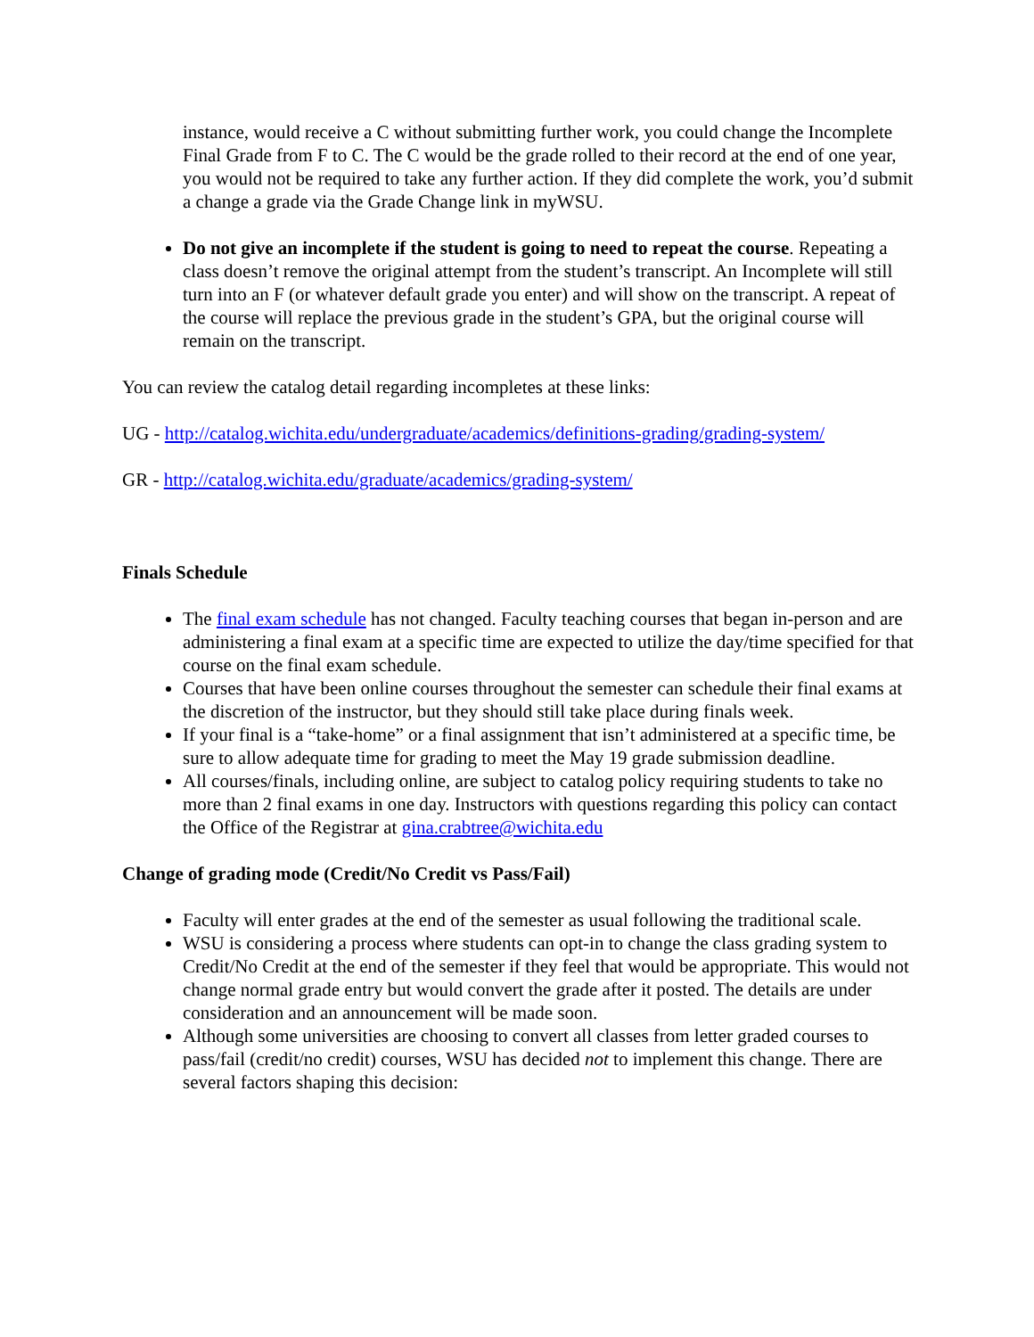instance, would receive a C without submitting further work, you could change the Incomplete Final Grade from F to C. The C would be the grade rolled to their record at the end of one year, you would not be required to take any further action. If they did complete the work, you’d submit a change a grade via the Grade Change link in myWSU.
Do not give an incomplete if the student is going to need to repeat the course. Repeating a class doesn’t remove the original attempt from the student’s transcript. An Incomplete will still turn into an F (or whatever default grade you enter) and will show on the transcript. A repeat of the course will replace the previous grade in the student’s GPA, but the original course will remain on the transcript.
You can review the catalog detail regarding incompletes at these links:
UG - http://catalog.wichita.edu/undergraduate/academics/definitions-grading/grading-system/
GR - http://catalog.wichita.edu/graduate/academics/grading-system/
Finals Schedule
The final exam schedule has not changed. Faculty teaching courses that began in-person and are administering a final exam at a specific time are expected to utilize the day/time specified for that course on the final exam schedule.
Courses that have been online courses throughout the semester can schedule their final exams at the discretion of the instructor, but they should still take place during finals week.
If your final is a “take-home” or a final assignment that isn’t administered at a specific time, be sure to allow adequate time for grading to meet the May 19 grade submission deadline.
All courses/finals, including online, are subject to catalog policy requiring students to take no more than 2 final exams in one day. Instructors with questions regarding this policy can contact the Office of the Registrar at gina.crabtree@wichita.edu
Change of grading mode (Credit/No Credit vs Pass/Fail)
Faculty will enter grades at the end of the semester as usual following the traditional scale.
WSU is considering a process where students can opt-in to change the class grading system to Credit/No Credit at the end of the semester if they feel that would be appropriate. This would not change normal grade entry but would convert the grade after it posted. The details are under consideration and an announcement will be made soon.
Although some universities are choosing to convert all classes from letter graded courses to pass/fail (credit/no credit) courses, WSU has decided not to implement this change. There are several factors shaping this decision: